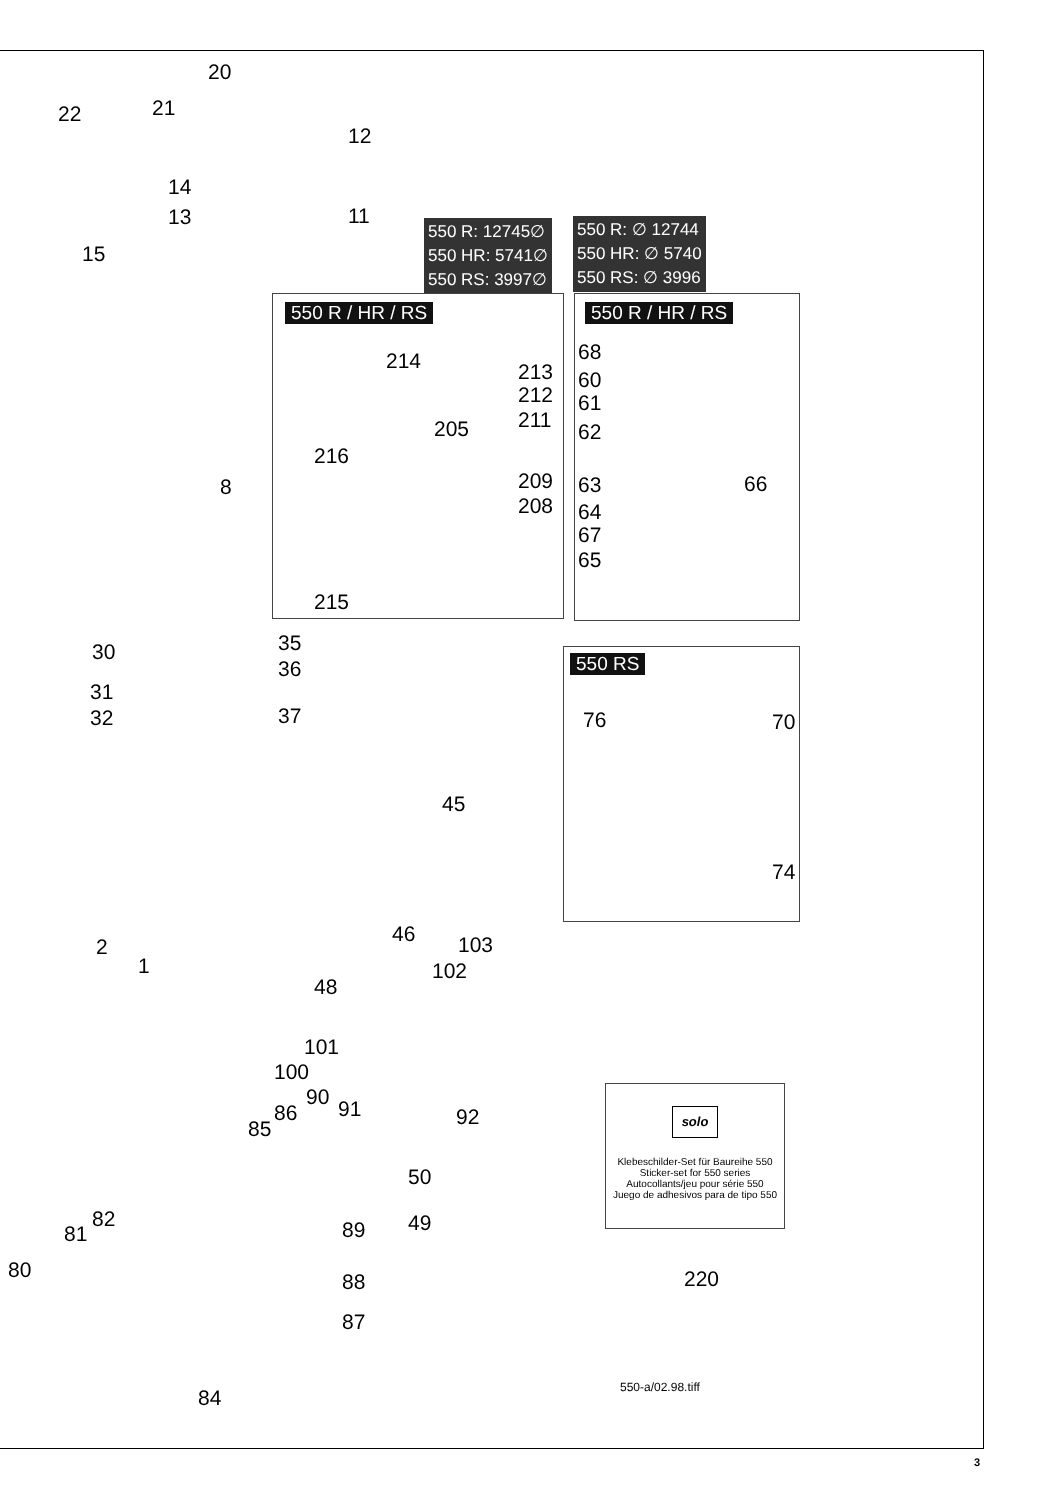550 R: 12745∅
550 HR: 5741∅
550 RS: 3997∅
550 R: ∅ 12744
550 HR: ∅ 5740
550 RS: ∅ 3996
550 R / HR / RS 550 R / HR / RS
550 RS
20
21
22
12
14
13 11
15
8
214 213
212
211
205
216
209
208
215
68
60
61
62
63 66
64
67
65
30 35
36
31
32 37 76 70
45
74
2
1
46 103
102
48
101
100
90 91
86
85 92
50
49
82
81 89
80 88
87
220
84
solo
Klebeschilder-Set für Baureihe 550
Sticker-set for 550 series
Autocollants/jeu pour série 550
Juego de adhesivos para de tipo 550
550-a/02.98.tiff
3